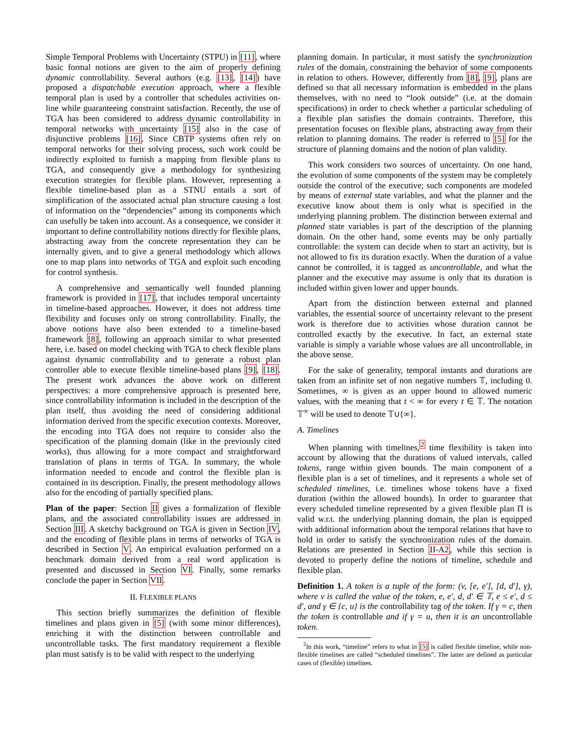Simple Temporal Problems with Uncertainty (STPU) in [11], where basic formal notions are given to the aim of properly defining dynamic controllability. Several authors (e.g. [13], [14]) have proposed a dispatchable execution approach, where a flexible temporal plan is used by a controller that schedules activities on-line while guaranteeing constraint satisfaction. Recently, the use of TGA has been considered to address dynamic controllability in temporal networks with uncertainty [15] also in the case of disjunctive problems [16]. Since CBTP systems often rely on temporal networks for their solving process, such work could be indirectly exploited to furnish a mapping from flexible plans to TGA, and consequently give a methodology for synthesizing execution strategies for flexible plans. However, representing a flexible timeline-based plan as a STNU entails a sort of simplification of the associated actual plan structure causing a lost of information on the “dependencies” among its components which can usefully be taken into account. As a consequence, we consider it important to define controllability notions directly for flexible plans, abstracting away from the concrete representation they can be internally given, and to give a general methodology which allows one to map plans into networks of TGA and exploit such encoding for control synthesis.
A comprehensive and semantically well founded planning framework is provided in [17], that includes temporal uncertainty in timeline-based approaches. However, it does not address time flexibility and focuses only on strong controllability. Finally, the above notions have also been extended to a timeline-based framework [8], following an approach similar to what presented here, i.e. based on model checking with TGA to check flexible plans against dynamic controllability and to generate a robust plan controller able to execute flexible timeline-based plans [9], [18]. The present work advances the above work on different perspectives: a more comprehensive approach is presented here, since controllability information is included in the description of the plan itself, thus avoiding the need of considering additional information derived from the specific execution contexts. Moreover, the encoding into TGA does not require to consider also the specification of the planning domain (like in the previously cited works), thus allowing for a more compact and straightforward translation of plans in terms of TGA. In summary, the whole information needed to encode and control the flexible plan is contained in its description. Finally, the present methodology allows also for the encoding of partially specified plans.
Plan of the paper: Section II gives a formalization of flexible plans, and the associated controllability issues are addressed in Section III. A sketchy background on TGA is given in Section IV, and the encoding of flexible plans in terms of networks of TGA is described in Section V. An empirical evaluation performed on a benchmark domain derived from a real word application is presented and discussed in Section VI. Finally, some remarks conclude the paper in Section VII.
II. FLEXIBLE PLANS
This section briefly summarizes the definition of flexible timelines and plans given in [5] (with some minor differences), enriching it with the distinction between controllable and uncontrollable tasks. The first mandatory requirement a flexible plan must satisfy is to be valid with respect to the underlying
planning domain. In particular, it must satisfy the synchronization rules of the domain, constraining the behavior of some components in relation to others. However, differently from [8], [9], plans are defined so that all necessary information is embedded in the plans themselves, with no need to “look outside” (i.e. at the domain specifications) in order to check whether a particular scheduling of a flexible plan satisfies the domain contraints. Therefore, this presentation focuses on flexible plans, abstracting away from their relation to planning domains. The reader is referred to [5] for the structure of planning domains and the notion of plan validity.
This work considers two sources of uncertainty. On one hand, the evolution of some components of the system may be completely outside the control of the executive; such components are modeled by means of external state variables, and what the planner and the executive know about them is only what is specified in the underlying planning problem. The distinction between external and planned state variables is part of the description of the planning domain. On the other hand, some events may be only partially controllable: the system can decide when to start an activity, but is not allowed to fix its duration exactly. When the duration of a value cannot be controlled, it is tagged as uncontrollable, and what the planner and the executive may assume is only that its duration is included within given lower and upper bounds.
Apart from the distinction between external and planned variables, the essential source of uncertainty relevant to the present work is therefore due to activities whose duration cannot be controlled exactly by the executive. In fact, an external state variable is simply a variable whose values are all uncontrollable, in the above sense.
For the sake of generality, temporal instants and durations are taken from an infinite set of non negative numbers 𝕋, including 0. Sometimes, ∞ is given as an upper bound to allowed numeric values, with the meaning that t < ∞ for every t ∈ 𝕋. The notation 𝕋<sup>∞</sup> will be used to denote 𝕋∪{∞}.
A. Timelines
When planning with timelines,<sup>2</sup> time flexibility is taken into account by allowing that the durations of valued intervals, called tokens, range within given bounds. The main component of a flexible plan is a set of timelines, and it represents a whole set of scheduled timelines, i.e. timelines whose tokens have a fixed duration (within the allowed bounds). In order to guarantee that every scheduled timeline represented by a given flexible plan Π is valid w.r.t. the underlying planning domain, the plan is equipped with additional information about the temporal relations that have to hold in order to satisfy the synchronization rules of the domain. Relations are presented in Section II-A2, while this section is devoted to properly define the notions of timeline, schedule and flexible plan.
Definition 1. A token is a tuple of the form: (v, [e, e′], [d, d′], γ), where v is called the value of the token, e, e′, d, d′ ∈ 𝕋, e ≤ e′, d ≤ d′, and γ ∈ {c, u} is the controllability tag of the token. If γ = c, then the token is controllable and if γ = u, then it is an uncontrollable token.
<sup>2</sup> In this work, “timeline” refers to what in [5] is called flexible timeline, while non-flexible timelines are called “scheduled timelines”. The latter are defined as particular cases of (flexible) timelines.